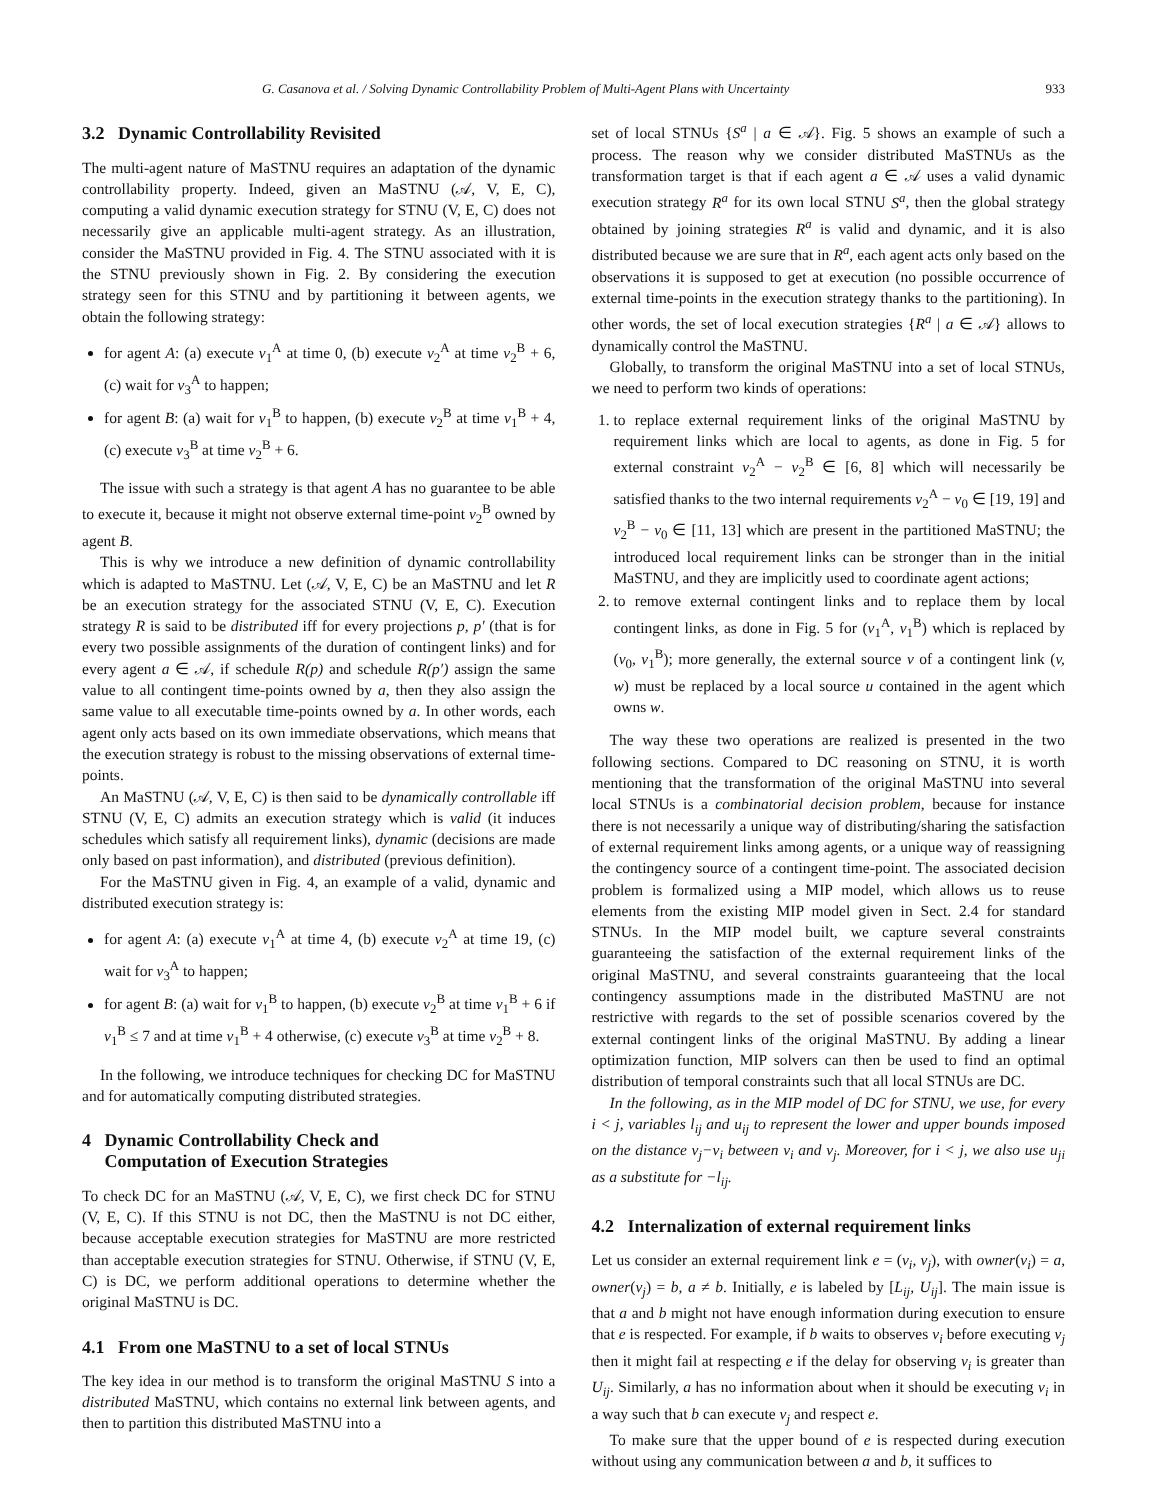G. Casanova et al. / Solving Dynamic Controllability Problem of Multi-Agent Plans with Uncertainty 933
3.2 Dynamic Controllability Revisited
The multi-agent nature of MaSTNU requires an adaptation of the dynamic controllability property. Indeed, given an MaSTNU (𝒜, V, E, C), computing a valid dynamic execution strategy for STNU (V, E, C) does not necessarily give an applicable multi-agent strategy. As an illustration, consider the MaSTNU provided in Fig. 4. The STNU associated with it is the STNU previously shown in Fig. 2. By considering the execution strategy seen for this STNU and by partitioning it between agents, we obtain the following strategy:
for agent A: (a) execute v<sub>1</sub><sup>A</sup> at time 0, (b) execute v<sub>2</sub><sup>A</sup> at time v<sub>2</sub><sup>B</sup> + 6, (c) wait for v<sub>3</sub><sup>A</sup> to happen;
for agent B: (a) wait for v<sub>1</sub><sup>B</sup> to happen, (b) execute v<sub>2</sub><sup>B</sup> at time v<sub>1</sub><sup>B</sup> + 4, (c) execute v<sub>3</sub><sup>B</sup> at time v<sub>2</sub><sup>B</sup> + 6.
The issue with such a strategy is that agent A has no guarantee to be able to execute it, because it might not observe external time-point v<sub>2</sub><sup>B</sup> owned by agent B.
This is why we introduce a new definition of dynamic controllability which is adapted to MaSTNU. Let (𝒜, V, E, C) be an MaSTNU and let R be an execution strategy for the associated STNU (V, E, C). Execution strategy R is said to be distributed iff for every projections p, p′ (that is for every two possible assignments of the duration of contingent links) and for every agent a ∈ 𝒜, if schedule R(p) and schedule R(p′) assign the same value to all contingent time-points owned by a, then they also assign the same value to all executable time-points owned by a. In other words, each agent only acts based on its own immediate observations, which means that the execution strategy is robust to the missing observations of external time-points.
An MaSTNU (𝒜, V, E, C) is then said to be dynamically controllable iff STNU (V, E, C) admits an execution strategy which is valid (it induces schedules which satisfy all requirement links), dynamic (decisions are made only based on past information), and distributed (previous definition).
For the MaSTNU given in Fig. 4, an example of a valid, dynamic and distributed execution strategy is:
for agent A: (a) execute v<sub>1</sub><sup>A</sup> at time 4, (b) execute v<sub>2</sub><sup>A</sup> at time 19, (c) wait for v<sub>3</sub><sup>A</sup> to happen;
for agent B: (a) wait for v<sub>1</sub><sup>B</sup> to happen, (b) execute v<sub>2</sub><sup>B</sup> at time v<sub>1</sub><sup>B</sup> + 6 if v<sub>1</sub><sup>B</sup> ≤ 7 and at time v<sub>1</sub><sup>B</sup> + 4 otherwise, (c) execute v<sub>3</sub><sup>B</sup> at time v<sub>2</sub><sup>B</sup> + 8.
In the following, we introduce techniques for checking DC for MaSTNU and for automatically computing distributed strategies.
4 Dynamic Controllability Check and
Computation of Execution Strategies
To check DC for an MaSTNU (𝒜, V, E, C), we first check DC for STNU (V, E, C). If this STNU is not DC, then the MaSTNU is not DC either, because acceptable execution strategies for MaSTNU are more restricted than acceptable execution strategies for STNU. Otherwise, if STNU (V, E, C) is DC, we perform additional operations to determine whether the original MaSTNU is DC.
4.1 From one MaSTNU to a set of local STNUs
The key idea in our method is to transform the original MaSTNU S into a distributed MaSTNU, which contains no external link between agents, and then to partition this distributed MaSTNU into a
set of local STNUs {S<sup>a</sup> | a ∈ 𝒜}. Fig. 5 shows an example of such a process. The reason why we consider distributed MaSTNUs as the transformation target is that if each agent a ∈ 𝒜 uses a valid dynamic execution strategy R<sup>a</sup> for its own local STNU S<sup>a</sup>, then the global strategy obtained by joining strategies R<sup>a</sup> is valid and dynamic, and it is also distributed because we are sure that in R<sup>a</sup>, each agent acts only based on the observations it is supposed to get at execution (no possible occurrence of external time-points in the execution strategy thanks to the partitioning). In other words, the set of local execution strategies {R<sup>a</sup> | a ∈ 𝒜} allows to dynamically control the MaSTNU.
Globally, to transform the original MaSTNU into a set of local STNUs, we need to perform two kinds of operations:
1. to replace external requirement links of the original MaSTNU by requirement links which are local to agents, as done in Fig. 5 for external constraint v<sub>2</sub><sup>A</sup> − v<sub>2</sub><sup>B</sup> ∈ [6, 8] which will necessarily be satisfied thanks to the two internal requirements v<sub>2</sub><sup>A</sup> − v<sub>0</sub> ∈ [19, 19] and v<sub>2</sub><sup>B</sup> − v<sub>0</sub> ∈ [11, 13] which are present in the partitioned MaSTNU; the introduced local requirement links can be stronger than in the initial MaSTNU, and they are implicitly used to coordinate agent actions;
2. to remove external contingent links and to replace them by local contingent links, as done in Fig. 5 for (v<sub>1</sub><sup>A</sup>, v<sub>1</sub><sup>B</sup>) which is replaced by (v<sub>0</sub>, v<sub>1</sub><sup>B</sup>); more generally, the external source v of a contingent link (v, w) must be replaced by a local source u contained in the agent which owns w.
The way these two operations are realized is presented in the two following sections. Compared to DC reasoning on STNU, it is worth mentioning that the transformation of the original MaSTNU into several local STNUs is a combinatorial decision problem, because for instance there is not necessarily a unique way of distributing/sharing the satisfaction of external requirement links among agents, or a unique way of reassigning the contingency source of a contingent time-point. The associated decision problem is formalized using a MIP model, which allows us to reuse elements from the existing MIP model given in Sect. 2.4 for standard STNUs. In the MIP model built, we capture several constraints guaranteeing the satisfaction of the external requirement links of the original MaSTNU, and several constraints guaranteeing that the local contingency assumptions made in the distributed MaSTNU are not restrictive with regards to the set of possible scenarios covered by the external contingent links of the original MaSTNU. By adding a linear optimization function, MIP solvers can then be used to find an optimal distribution of temporal constraints such that all local STNUs are DC.
In the following, as in the MIP model of DC for STNU, we use, for every i < j, variables l<sub>ij</sub> and u<sub>ij</sub> to represent the lower and upper bounds imposed on the distance v<sub>j</sub>−v<sub>i</sub> between v<sub>i</sub> and v<sub>j</sub>. Moreover, for i < j, we also use u<sub>ji</sub> as a substitute for −l<sub>ij</sub>.
4.2 Internalization of external requirement links
Let us consider an external requirement link e = (v<sub>i</sub>, v<sub>j</sub>), with owner(v<sub>i</sub>) = a, owner(v<sub>j</sub>) = b, a ≠ b. Initially, e is labeled by [L<sub>ij</sub>, U<sub>ij</sub>]. The main issue is that a and b might not have enough information during execution to ensure that e is respected. For example, if b waits to observes v<sub>i</sub> before executing v<sub>j</sub> then it might fail at respecting e if the delay for observing v<sub>i</sub> is greater than U<sub>ij</sub>. Similarly, a has no information about when it should be executing v<sub>i</sub> in a way such that b can execute v<sub>j</sub> and respect e.
To make sure that the upper bound of e is respected during execution without using any communication between a and b, it suffices to